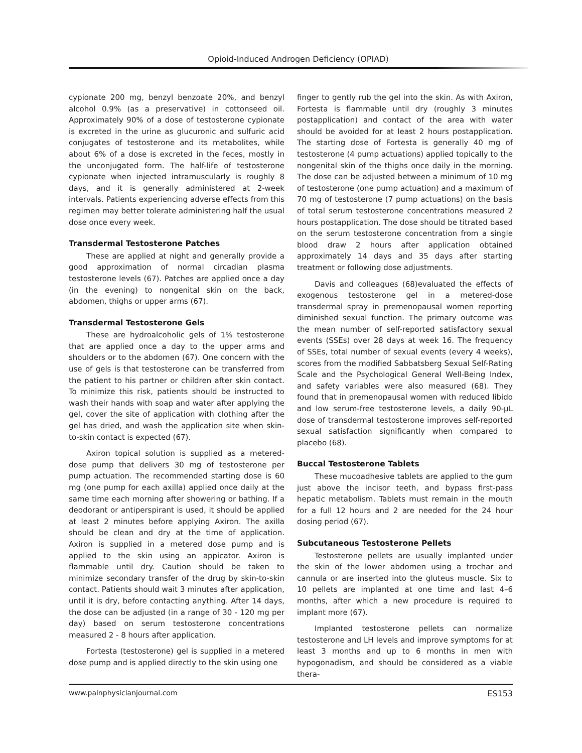Opioid-Induced Androgen Deficiency (OPIAD)
cypionate 200 mg, benzyl benzoate 20%, and benzyl alcohol 0.9% (as a preservative) in cottonseed oil. Approximately 90% of a dose of testosterone cypionate is excreted in the urine as glucuronic and sulfuric acid conjugates of testosterone and its metabolites, while about 6% of a dose is excreted in the feces, mostly in the unconjugated form. The half-life of testosterone cypionate when injected intramuscularly is roughly 8 days, and it is generally administered at 2-week intervals. Patients experiencing adverse effects from this regimen may better tolerate administering half the usual dose once every week.
Transdermal Testosterone Patches
These are applied at night and generally provide a good approximation of normal circadian plasma testosterone levels (67). Patches are applied once a day (in the evening) to nongenital skin on the back, abdomen, thighs or upper arms (67).
Transdermal Testosterone Gels
These are hydroalcoholic gels of 1% testosterone that are applied once a day to the upper arms and shoulders or to the abdomen (67). One concern with the use of gels is that testosterone can be transferred from the patient to his partner or children after skin contact. To minimize this risk, patients should be instructed to wash their hands with soap and water after applying the gel, cover the site of application with clothing after the gel has dried, and wash the application site when skin-to-skin contact is expected (67).
Axiron topical solution is supplied as a metered-dose pump that delivers 30 mg of testosterone per pump actuation. The recommended starting dose is 60 mg (one pump for each axilla) applied once daily at the same time each morning after showering or bathing. If a deodorant or antiperspirant is used, it should be applied at least 2 minutes before applying Axiron. The axilla should be clean and dry at the time of application. Axiron is supplied in a metered dose pump and is applied to the skin using an appicator. Axiron is flammable until dry. Caution should be taken to minimize secondary transfer of the drug by skin-to-skin contact. Patients should wait 3 minutes after application, until it is dry, before contacting anything. After 14 days, the dose can be adjusted (in a range of 30 - 120 mg per day) based on serum testosterone concentrations measured 2 - 8 hours after application.
Fortesta (testosterone) gel is supplied in a metered dose pump and is applied directly to the skin using one
finger to gently rub the gel into the skin. As with Axiron, Fortesta is flammable until dry (roughly 3 minutes postapplication) and contact of the area with water should be avoided for at least 2 hours postapplication. The starting dose of Fortesta is generally 40 mg of testosterone (4 pump actuations) applied topically to the nongenital skin of the thighs once daily in the morning. The dose can be adjusted between a minimum of 10 mg of testosterone (one pump actuation) and a maximum of 70 mg of testosterone (7 pump actuations) on the basis of total serum testosterone concentrations measured 2 hours postapplication. The dose should be titrated based on the serum testosterone concentration from a single blood draw 2 hours after application obtained approximately 14 days and 35 days after starting treatment or following dose adjustments.
Davis and colleagues (68)evaluated the effects of exogenous testosterone gel in a metered-dose transdermal spray in premenopausal women reporting diminished sexual function. The primary outcome was the mean number of self-reported satisfactory sexual events (SSEs) over 28 days at week 16. The frequency of SSEs, total number of sexual events (every 4 weeks), scores from the modified Sabbatsberg Sexual Self-Rating Scale and the Psychological General Well-Being Index, and safety variables were also measured (68). They found that in premenopausal women with reduced libido and low serum-free testosterone levels, a daily 90-µL dose of transdermal testosterone improves self-reported sexual satisfaction significantly when compared to placebo (68).
Buccal Testosterone Tablets
These mucoadhesive tablets are applied to the gum just above the incisor teeth, and bypass first-pass hepatic metabolism. Tablets must remain in the mouth for a full 12 hours and 2 are needed for the 24 hour dosing period (67).
Subcutaneous Testosterone Pellets
Testosterone pellets are usually implanted under the skin of the lower abdomen using a trochar and cannula or are inserted into the gluteus muscle. Six to 10 pellets are implanted at one time and last 4–6 months, after which a new procedure is required to implant more (67).
Implanted testosterone pellets can normalize testosterone and LH levels and improve symptoms for at least 3 months and up to 6 months in men with hypogonadism, and should be considered as a viable thera-
www.painphysicianjournal.com ES153